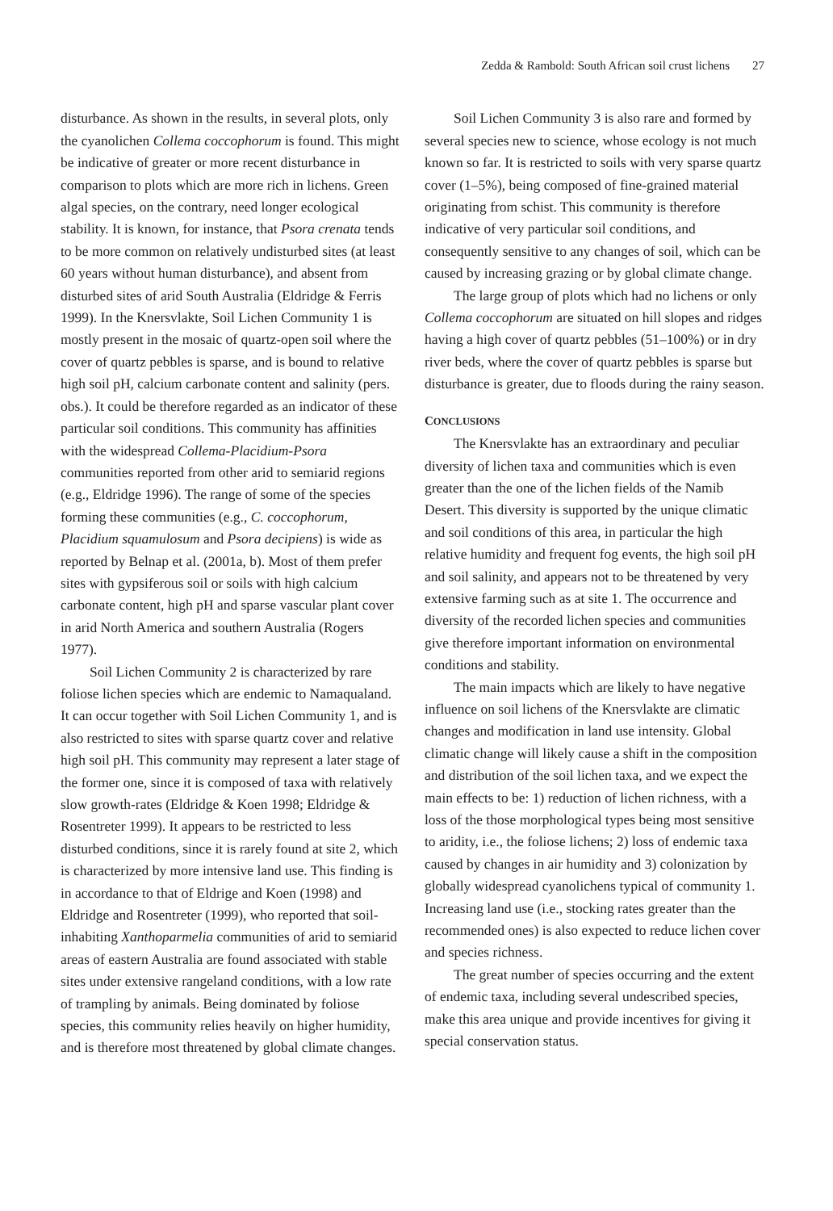Zedda & Rambold: South African soil crust lichens 27
disturbance. As shown in the results, in several plots, only the cyanolichen Collema coccophorum is found. This might be indicative of greater or more recent disturbance in comparison to plots which are more rich in lichens. Green algal species, on the contrary, need longer ecological stability. It is known, for instance, that Psora crenata tends to be more common on relatively undisturbed sites (at least 60 years without human disturbance), and absent from disturbed sites of arid South Australia (Eldridge & Ferris 1999). In the Knersvlakte, Soil Lichen Community 1 is mostly present in the mosaic of quartz-open soil where the cover of quartz pebbles is sparse, and is bound to relative high soil pH, calcium carbonate content and salinity (pers. obs.). It could be therefore regarded as an indicator of these particular soil conditions. This community has affinities with the widespread Collema-Placidium-Psora communities reported from other arid to semiarid regions (e.g., Eldridge 1996). The range of some of the species forming these communities (e.g., C. coccophorum, Placidium squamulosum and Psora decipiens) is wide as reported by Belnap et al. (2001a, b). Most of them prefer sites with gypsiferous soil or soils with high calcium carbonate content, high pH and sparse vascular plant cover in arid North America and southern Australia (Rogers 1977).
Soil Lichen Community 2 is characterized by rare foliose lichen species which are endemic to Namaqualand. It can occur together with Soil Lichen Community 1, and is also restricted to sites with sparse quartz cover and relative high soil pH. This community may represent a later stage of the former one, since it is composed of taxa with relatively slow growth-rates (Eldridge & Koen 1998; Eldridge & Rosentreter 1999). It appears to be restricted to less disturbed conditions, since it is rarely found at site 2, which is characterized by more intensive land use. This finding is in accordance to that of Eldrige and Koen (1998) and Eldridge and Rosentreter (1999), who reported that soil-inhabiting Xanthoparmelia communities of arid to semiarid areas of eastern Australia are found associated with stable sites under extensive rangeland conditions, with a low rate of trampling by animals. Being dominated by foliose species, this community relies heavily on higher humidity, and is therefore most threatened by global climate changes.
Soil Lichen Community 3 is also rare and formed by several species new to science, whose ecology is not much known so far. It is restricted to soils with very sparse quartz cover (1–5%), being composed of fine-grained material originating from schist. This community is therefore indicative of very particular soil conditions, and consequently sensitive to any changes of soil, which can be caused by increasing grazing or by global climate change.
The large group of plots which had no lichens or only Collema coccophorum are situated on hill slopes and ridges having a high cover of quartz pebbles (51–100%) or in dry river beds, where the cover of quartz pebbles is sparse but disturbance is greater, due to floods during the rainy season.
CONCLUSIONS
The Knersvlakte has an extraordinary and peculiar diversity of lichen taxa and communities which is even greater than the one of the lichen fields of the Namib Desert. This diversity is supported by the unique climatic and soil conditions of this area, in particular the high relative humidity and frequent fog events, the high soil pH and soil salinity, and appears not to be threatened by very extensive farming such as at site 1. The occurrence and diversity of the recorded lichen species and communities give therefore important information on environmental conditions and stability.
The main impacts which are likely to have negative influence on soil lichens of the Knersvlakte are climatic changes and modification in land use intensity. Global climatic change will likely cause a shift in the composition and distribution of the soil lichen taxa, and we expect the main effects to be: 1) reduction of lichen richness, with a loss of the those morphological types being most sensitive to aridity, i.e., the foliose lichens; 2) loss of endemic taxa caused by changes in air humidity and 3) colonization by globally widespread cyanolichens typical of community 1. Increasing land use (i.e., stocking rates greater than the recommended ones) is also expected to reduce lichen cover and species richness.
The great number of species occurring and the extent of endemic taxa, including several undescribed species, make this area unique and provide incentives for giving it special conservation status.